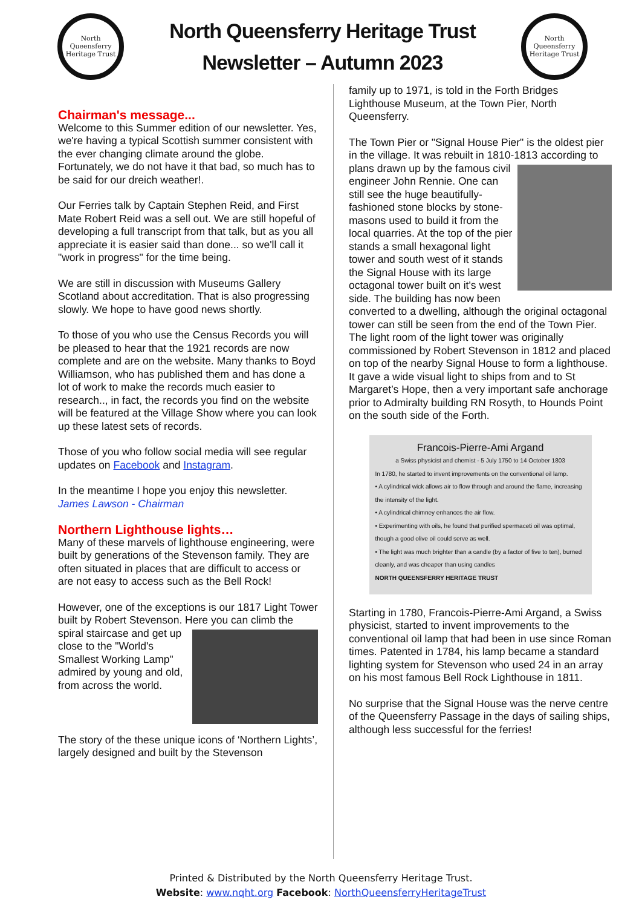North Queensferry
Heritage Trust
North Queensferry Heritage Trust
Newsletter – Autumn 2023
North Queensferry
Heritage Trust
Chairman's message...
Welcome to this Summer edition of our newsletter. Yes, we're having a typical Scottish summer consistent with the ever changing climate around the globe. Fortunately, we do not have it that bad, so much has to be said for our dreich weather!.
Our Ferries talk by Captain Stephen Reid, and First Mate Robert Reid was a sell out. We are still hopeful of developing a full transcript from that talk, but as you all appreciate it is easier said than done... so we'll call it "work in progress" for the time being.
We are still in discussion with Museums Gallery Scotland about accreditation. That is also progressing slowly. We hope to have good news shortly.
To those of you who use the Census Records you will be pleased to hear that the 1921 records are now complete and are on the website. Many thanks to Boyd Williamson, who has published them and has done a lot of work to make the records much easier to research.., in fact, the records you find on the website will be featured at the Village Show where you can look up these latest sets of records.
Those of you who follow social media will see regular updates on Facebook and Instagram.
In the meantime I hope you enjoy this newsletter.
James Lawson - Chairman
Northern Lighthouse lights…
Many of these marvels of lighthouse engineering, were built by generations of the Stevenson family. They are often situated in places that are difficult to access or are not easy to access such as the Bell Rock!
However, one of the exceptions is our 1817 Light Tower built by Robert Stevenson. Here you can climb the spiral staircase and get up close to the "World's Smallest Working Lamp" admired by young and old, from across the world.
The story of the these unique icons of ‘Northern Lights’, largely designed and built by the Stevenson
family up to 1971, is told in the Forth Bridges Lighthouse Museum, at the Town Pier, North Queensferry.
The Town Pier or "Signal House Pier" is the oldest pier in the village. It was rebuilt in 1810-1813 according to plans drawn up by the famous civil engineer John Rennie. One can still see the huge beautifully-fashioned stone blocks by stone-masons used to build it from the local quarries. At the top of the pier stands a small hexagonal light tower and south west of it stands the Signal House with its large octagonal tower built on it's west side. The building has now been converted to a dwelling, although the original octagonal tower can still be seen from the end of the Town Pier.
The light room of the light tower was originally commissioned by Robert Stevenson in 1812 and placed on top of the nearby Signal House to form a lighthouse. It gave a wide visual light to ships from and to St Margaret’s Hope, then a very important safe anchorage prior to Admiralty building RN Rosyth, to Hounds Point on the south side of the Forth.
Francois-Pierre-Ami Argand
a Swiss physicist and chemist - 5 July 1750 to 14 October 1803
In 1780, he started to invent improvements on the conventional oil lamp.
• A cylindrical wick allows air to flow through and around the flame, increasing the intensity of the light.
• A cylindrical chimney enhances the air flow.
• Experimenting with oils, he found that purified spermaceti oil was optimal, though a good olive oil could serve as well.
• The light was much brighter than a candle (by a factor of five to ten), burned cleanly, and was cheaper than using candles
NORTH QUEENSFERRY HERITAGE TRUST
Starting in 1780, Francois-Pierre-Ami Argand, a Swiss physicist, started to invent improvements to the conventional oil lamp that had been in use since Roman times. Patented in 1784, his lamp became a standard lighting system for Stevenson who used 24 in an array on his most famous Bell Rock Lighthouse in 1811.
No surprise that the Signal House was the nerve centre of the Queensferry Passage in the days of sailing ships, although less successful for the ferries!
Printed & Distributed by the North Queensferry Heritage Trust.
Website: www.nqht.org Facebook: NorthQueensferryHeritageTrust